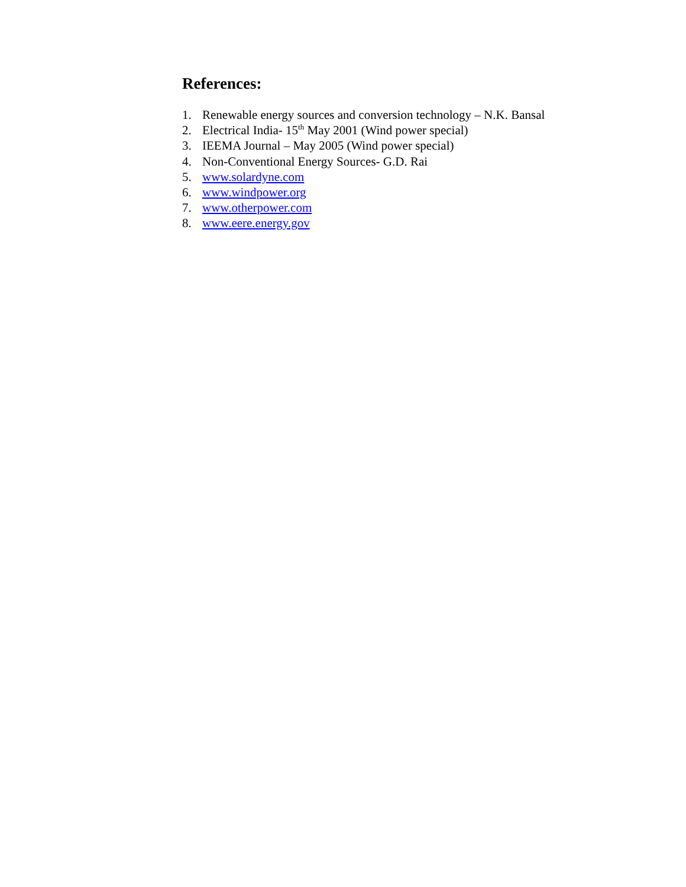References:
1. Renewable energy sources and conversion technology – N.K. Bansal
2. Electrical India- 15<sup>th</sup> May 2001 (Wind power special)
3. IEEMA Journal – May 2005 (Wind power special)
4. Non-Conventional Energy Sources- G.D. Rai
5. www.solardyne.com
6. www.windpower.org
7. www.otherpower.com
8. www.eere.energy.gov